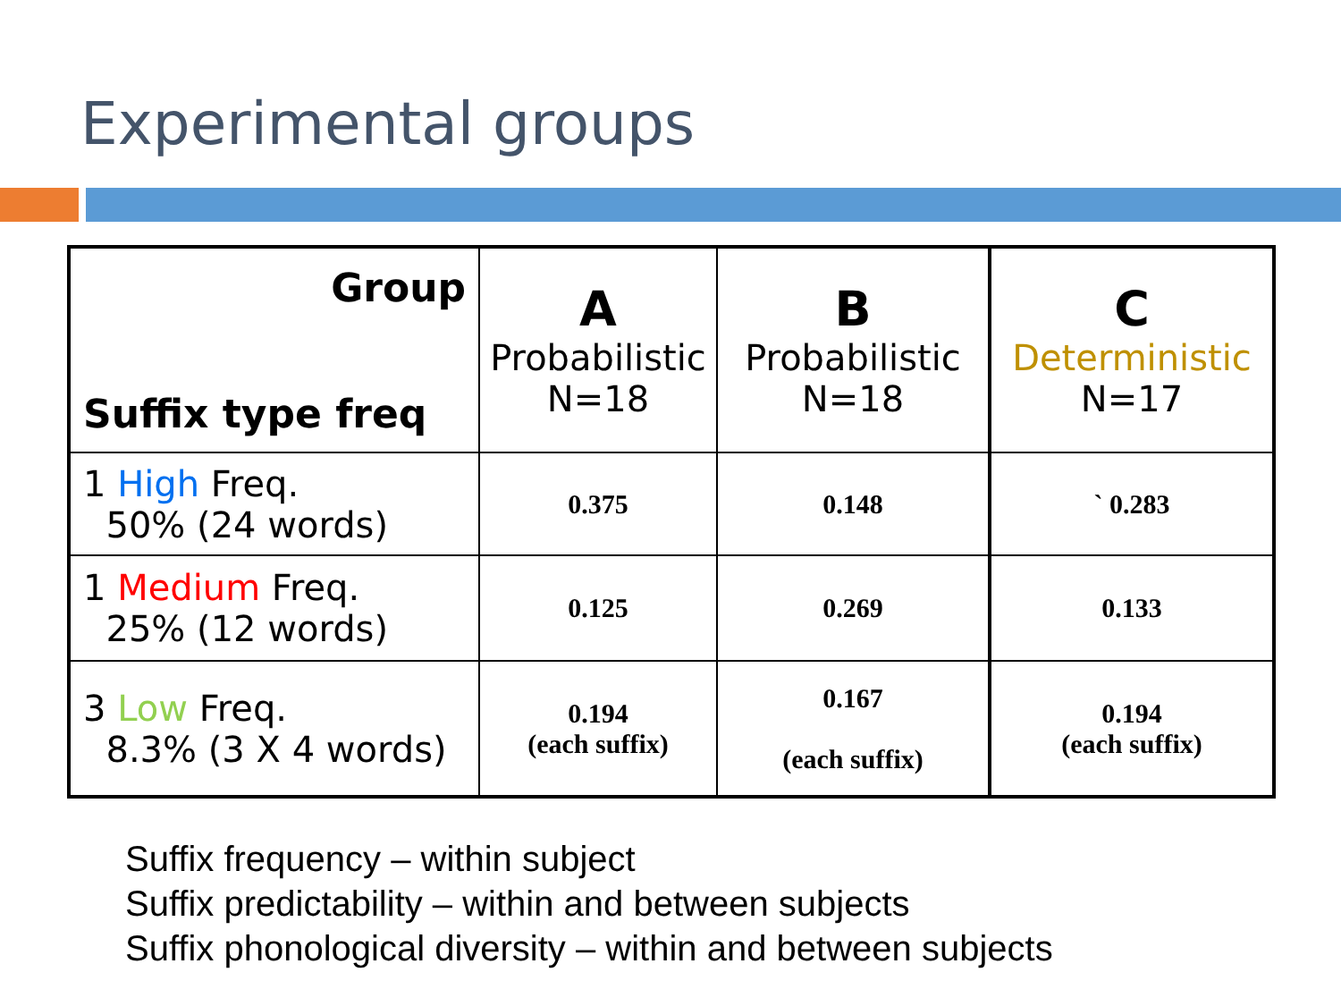Experimental groups
| Group Suffix type freq | A Probabilistic N=18 | B Probabilistic N=18 | C Deterministic N=17 |
| 1 High Freq. 50% (24 words) | 0.375 | 0.148 | ` 0.283 |
| 1 Medium Freq. 25% (12 words) | 0.125 | 0.269 | 0.133 |
| 3 Low Freq. 8.3% (3 X 4 words) | 0.194 (each suffix) | 0.167 (each suffix) | 0.194 (each suffix) |
Suffix frequency – within subject
Suffix predictability – within and between subjects
Suffix phonological diversity – within and between subjects